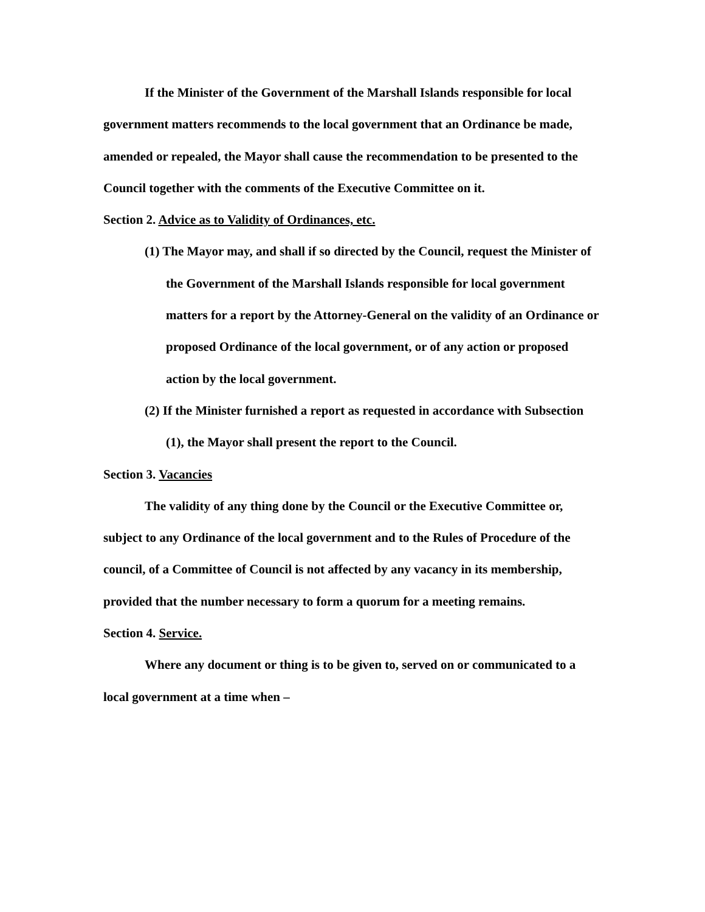If the Minister of the Government of the Marshall Islands responsible for local government matters recommends to the local government that an Ordinance be made, amended or repealed, the Mayor shall cause the recommendation to be presented to the Council together with the comments of the Executive Committee on it.
Section 2. Advice as to Validity of Ordinances, etc.
(1) The Mayor may, and shall if so directed by the Council, request the Minister of the Government of the Marshall Islands responsible for local government matters for a report by the Attorney-General on the validity of an Ordinance or proposed Ordinance of the local government, or of any action or proposed action by the local government.
(2) If the Minister furnished a report as requested in accordance with Subsection (1), the Mayor shall present the report to the Council.
Section 3. Vacancies
The validity of any thing done by the Council or the Executive Committee or, subject to any Ordinance of the local government and to the Rules of Procedure of the council, of a Committee of Council is not affected by any vacancy in its membership, provided that the number necessary to form a quorum for a meeting remains.
Section 4. Service.
Where any document or thing is to be given to, served on or communicated to a local government at a time when –